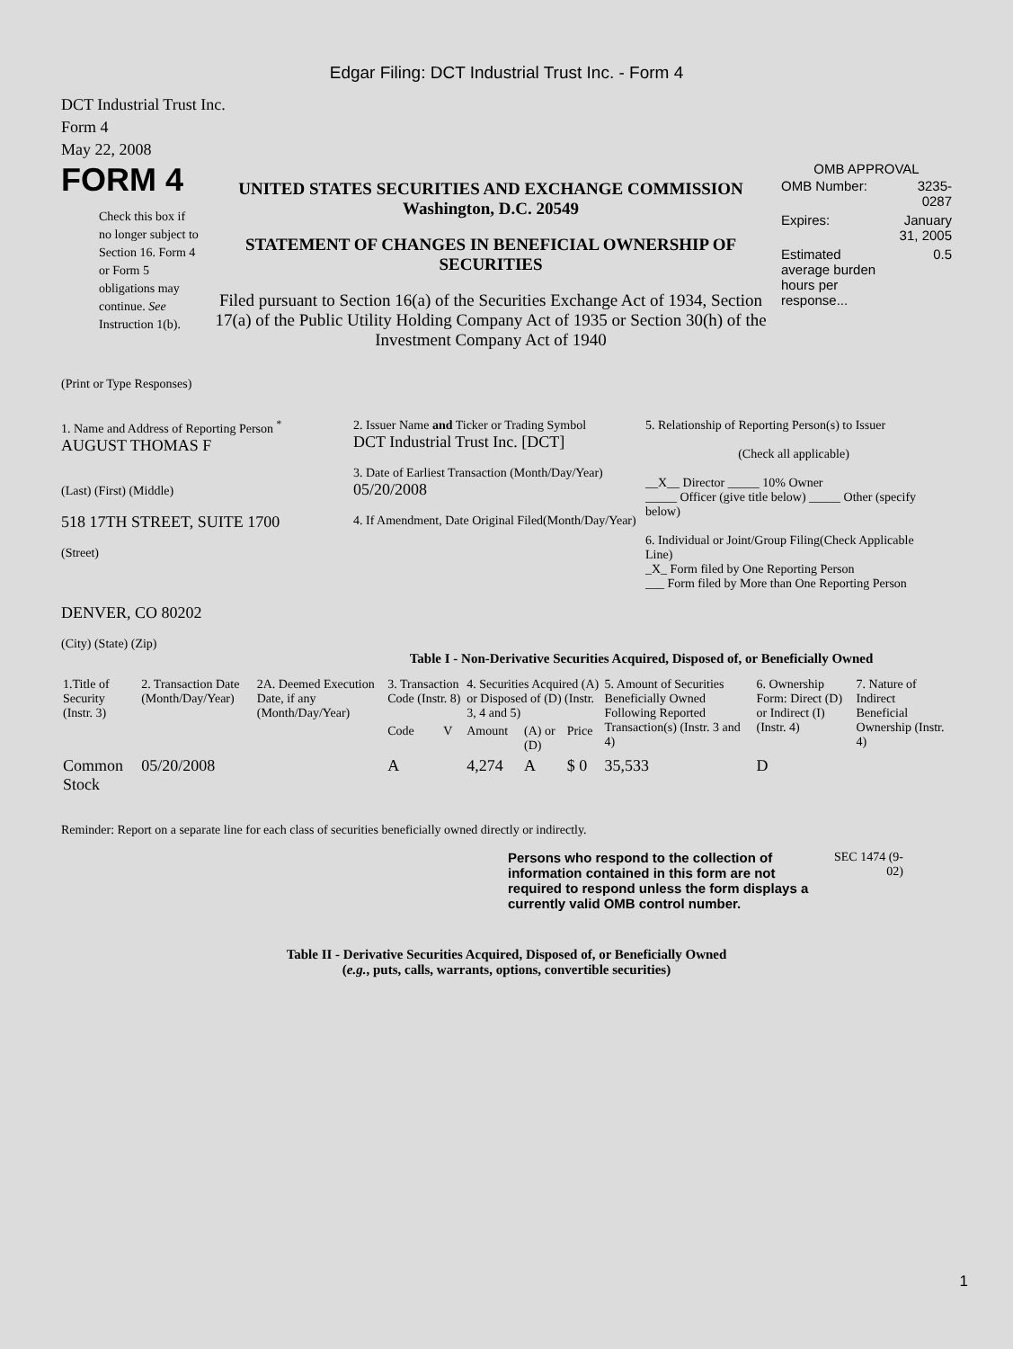Edgar Filing: DCT Industrial Trust Inc. - Form 4
DCT Industrial Trust Inc.
Form 4
May 22, 2008
FORM 4
Check this box if no longer subject to Section 16. Form 4 or Form 5 obligations may continue. See Instruction 1(b).
UNITED STATES SECURITIES AND EXCHANGE COMMISSION
Washington, D.C. 20549
STATEMENT OF CHANGES IN BENEFICIAL OWNERSHIP OF SECURITIES
Filed pursuant to Section 16(a) of the Securities Exchange Act of 1934, Section 17(a) of the Public Utility Holding Company Act of 1935 or Section 30(h) of the Investment Company Act of 1940
OMB APPROVAL
| OMB Number: | 3235-0287 |
| Expires: | January 31, 2005 |
| Estimated average burden hours per response... | 0.5 |
(Print or Type Responses)
1. Name and Address of Reporting Person <sup>*</sup>
AUGUST THOMAS F
(Last) (First) (Middle)
518 17TH STREET, SUITE 1700
(Street)
DENVER, CO 80202
(City) (State) (Zip)
2. Issuer Name and Ticker or Trading Symbol
DCT Industrial Trust Inc. [DCT]
3. Date of Earliest Transaction (Month/Day/Year)
05/20/2008
4. If Amendment, Date Original Filed(Month/Day/Year)
5. Relationship of Reporting Person(s) to Issuer
(Check all applicable)
__X__ Director _____ 10% Owner
_____ Officer (give title below) _____ Other (specify below)
6. Individual or Joint/Group Filing(Check Applicable Line)
_X_ Form filed by One Reporting Person
___ Form filed by More than One Reporting Person
Table I - Non-Derivative Securities Acquired, Disposed of, or Beneficially Owned
| 1.Title of Security (Instr. 3) | 2. Transaction Date (Month/Day/Year) | 2A. Deemed Execution Date, if any (Month/Day/Year) | 3. Transaction Code (Instr. 8) | | 4. Securities Acquired (A) or Disposed of (D) (Instr. 3, 4 and 5) | | | 5. Amount of Securities Beneficially Owned Following Reported Transaction(s) (Instr. 3 and 4) | 6. Ownership Form: Direct (D) or Indirect (I) (Instr. 4) | 7. Nature of Indirect Beneficial Ownership (Instr. 4) |
| --- | --- | --- | --- | --- | --- | --- | --- | --- | --- | --- |
| | | | Code | V | Amount | (A) or (D) | Price | | | |
| Common Stock | 05/20/2008 | | A | | 4,274 | A | $ 0 | 35,533 | D | |
Reminder: Report on a separate line for each class of securities beneficially owned directly or indirectly.
Persons who respond to the collection of information contained in this form are not required to respond unless the form displays a currently valid OMB control number.
SEC 1474 (9-02)
Table II - Derivative Securities Acquired, Disposed of, or Beneficially Owned
(e.g., puts, calls, warrants, options, convertible securities)
1